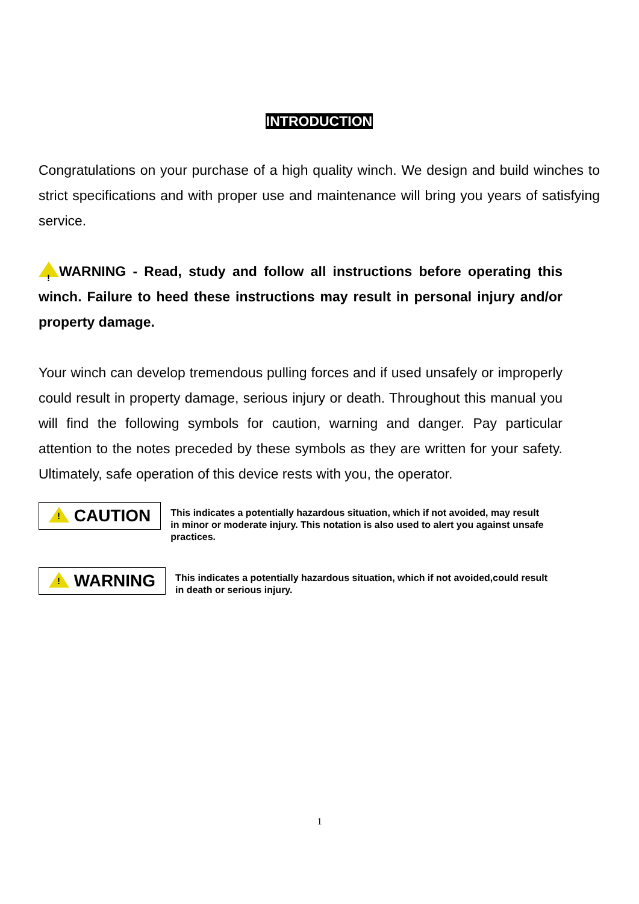INTRODUCTION
Congratulations on your purchase of a high quality winch. We design and build winches to strict specifications and with proper use and maintenance will bring you years of satisfying service.
!WARNING - Read, study and follow all instructions before operating this winch. Failure to heed these instructions may result in personal injury and/or property damage.
Your winch can develop tremendous pulling forces and if used unsafely or improperly could result in property damage, serious injury or death. Throughout this manual you will find the following symbols for caution, warning and danger. Pay particular attention to the notes preceded by these symbols as they are written for your safety. Ultimately, safe operation of this device rests with you, the operator.
! CAUTION
This indicates a potentially hazardous situation, which if not avoided, may result in minor or moderate injury. This notation is also used to alert you against unsafe practices.
! WARNING
This indicates a potentially hazardous situation, which if not avoided,could result in death or serious injury.
1